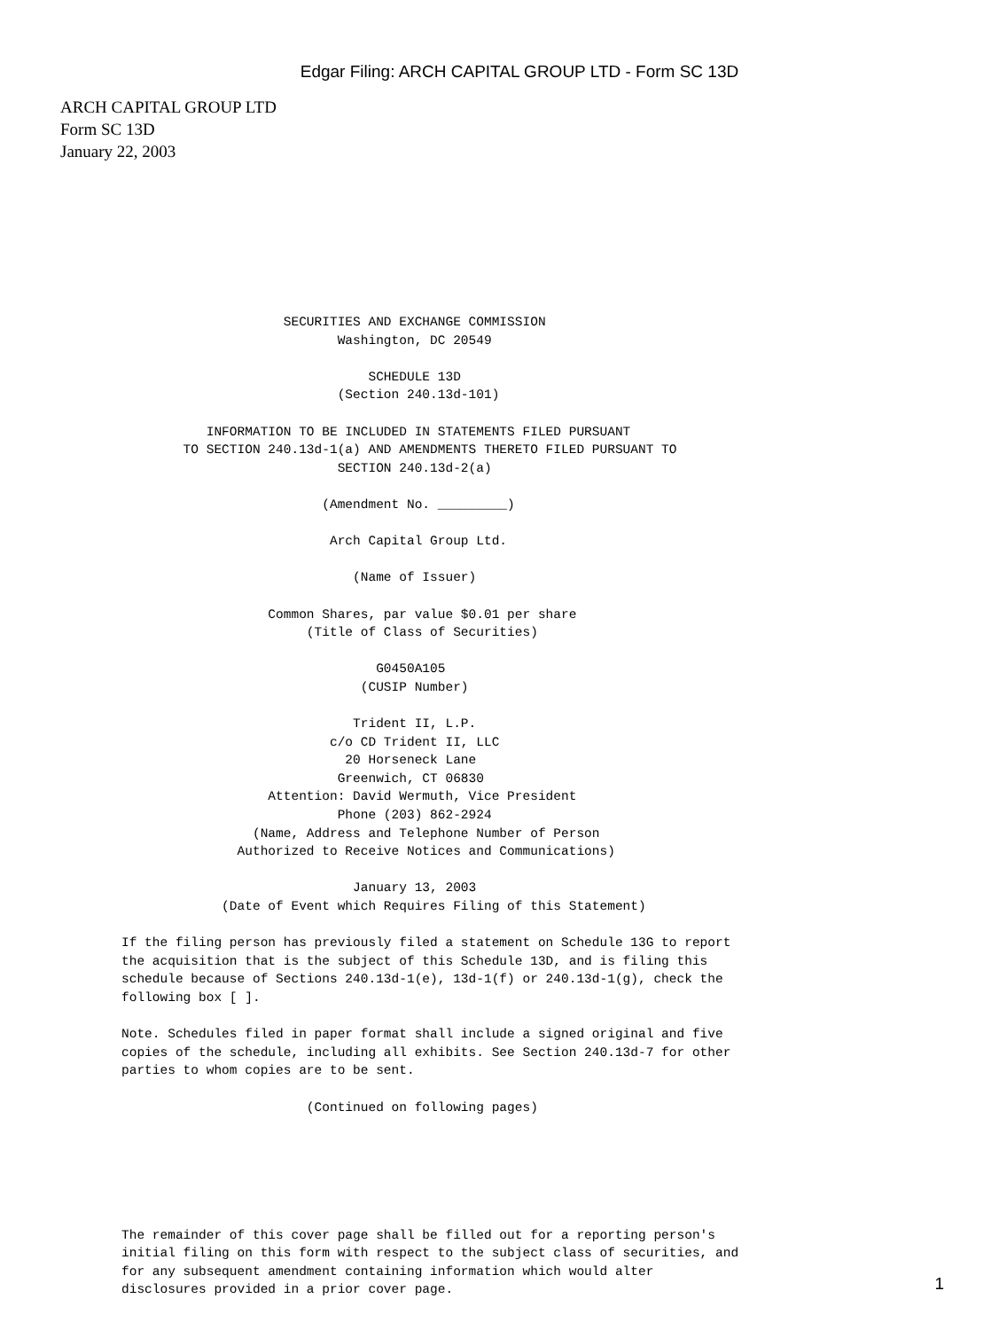Edgar Filing: ARCH CAPITAL GROUP LTD - Form SC 13D
ARCH CAPITAL GROUP LTD
Form SC 13D
January 22, 2003
SECURITIES AND EXCHANGE COMMISSION Washington, DC 20549 SCHEDULE 13D (Section 240.13d-101) INFORMATION TO BE INCLUDED IN STATEMENTS FILED PURSUANT TO SECTION 240.13d-1(a) AND AMENDMENTS THERETO FILED PURSUANT TO SECTION 240.13d-2(a) (Amendment No. _________) Arch Capital Group Ltd. (Name of Issuer) Common Shares, par value $0.01 per share (Title of Class of Securities) G0450A105 (CUSIP Number) Trident II, L.P. c/o CD Trident II, LLC 20 Horseneck Lane Greenwich, CT 06830 Attention: David Wermuth, Vice President Phone (203) 862-2924 (Name, Address and Telephone Number of Person Authorized to Receive Notices and Communications) January 13, 2003 (Date of Event which Requires Filing of this Statement) If the filing person has previously filed a statement on Schedule 13G to report the acquisition that is the subject of this Schedule 13D, and is filing this schedule because of Sections 240.13d-1(e), 13d-1(f) or 240.13d-1(g), check the following box [ ]. Note. Schedules filed in paper format shall include a signed original and five copies of the schedule, including all exhibits. See Section 240.13d-7 for other parties to whom copies are to be sent. (Continued on following pages) The remainder of this cover page shall be filled out for a reporting person's initial filing on this form with respect to the subject class of securities, and for any subsequent amendment containing information which would alter disclosures provided in a prior cover page.
1